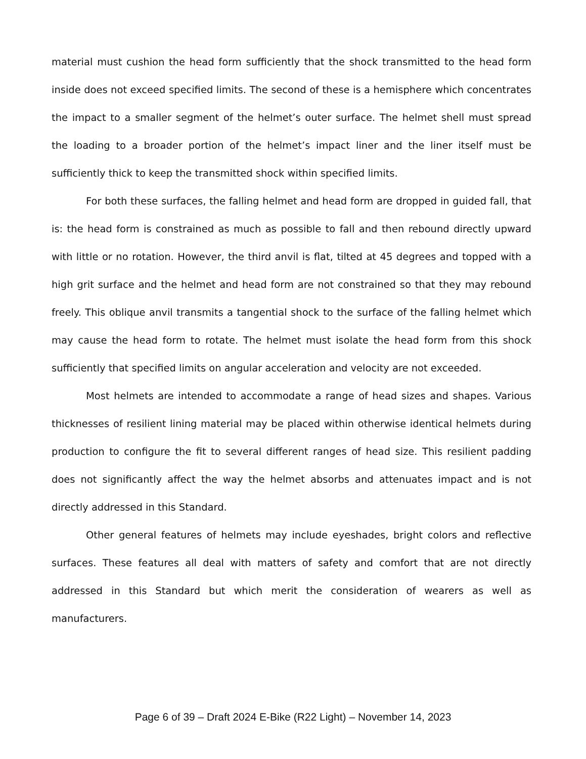material must cushion the head form sufficiently that the shock transmitted to the head form inside does not exceed specified limits. The second of these is a hemisphere which concentrates the impact to a smaller segment of the helmet’s outer surface. The helmet shell must spread the loading to a broader portion of the helmet’s impact liner and the liner itself must be sufficiently thick to keep the transmitted shock within specified limits.
For both these surfaces, the falling helmet and head form are dropped in guided fall, that is: the head form is constrained as much as possible to fall and then rebound directly upward with little or no rotation. However, the third anvil is flat, tilted at 45 degrees and topped with a high grit surface and the helmet and head form are not constrained so that they may rebound freely. This oblique anvil transmits a tangential shock to the surface of the falling helmet which may cause the head form to rotate. The helmet must isolate the head form from this shock sufficiently that specified limits on angular acceleration and velocity are not exceeded.
Most helmets are intended to accommodate a range of head sizes and shapes. Various thicknesses of resilient lining material may be placed within otherwise identical helmets during production to configure the fit to several different ranges of head size. This resilient padding does not significantly affect the way the helmet absorbs and attenuates impact and is not directly addressed in this Standard.
Other general features of helmets may include eyeshades, bright colors and reflective surfaces. These features all deal with matters of safety and comfort that are not directly addressed in this Standard but which merit the consideration of wearers as well as manufacturers.
Page 6 of 39 – Draft 2024 E-Bike (R22 Light) – November 14, 2023